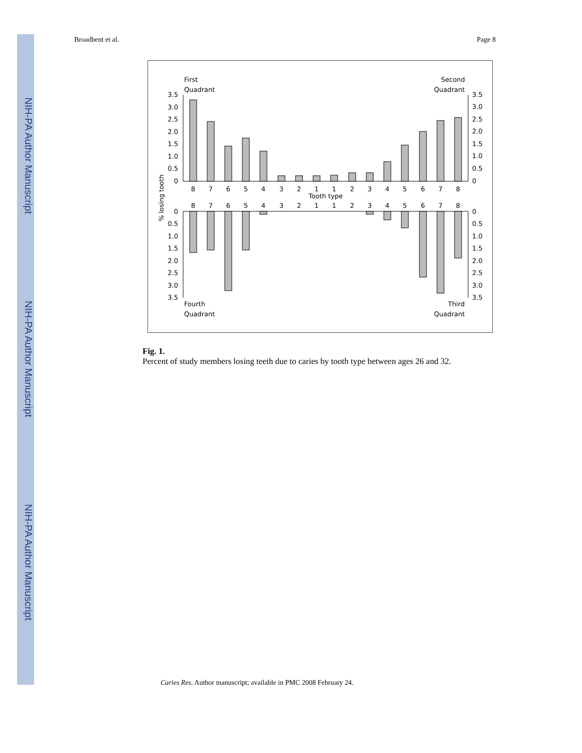NIH-PA Author Manuscript
NIH-PA Author Manuscript
NIH-PA Author Manuscript
Broadbent et al. Page 8
First
Quadrant
Second
Quadrant
Fourth
Quadrant
Third
Quadrant
% losing tooth
Tooth type
3.5
3.0
2.5
2.0
1.5
1.0
0.5
0
0
0.5
1.0
1.5
2.0
2.5
3.0
3.5
3.5
3.0
2.5
2.0
1.5
1.0
0.5
0
0
0.5
1.0
1.5
2.0
2.5
3.0
3.5
8
7
6
5
4
3
2
1
1
2
3
4
5
6
7
8
8
7
6
5
4
3
2
1
1
2
3
4
5
6
7
8
Fig. 1.
Percent of study members losing teeth due to caries by tooth type between ages 26 and 32.
Caries Res. Author manuscript; available in PMC 2008 February 24.